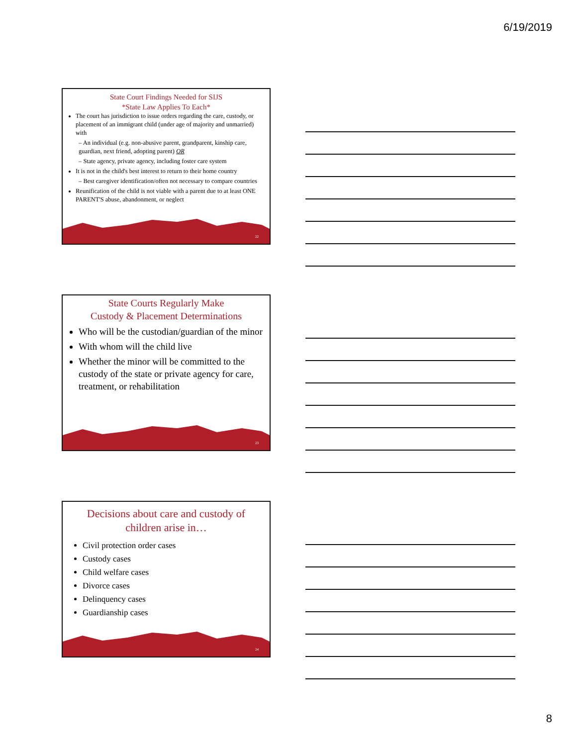6/19/2019
State Court Findings Needed for SIJS
*State Law Applies To Each*
The court has jurisdiction to issue orders regarding the care, custody, or placement of an immigrant child (under age of majority and unmarried) with
– An individual (e.g. non-abusive parent, grandparent, kinship care, guardian, next friend, adopting parent) OR
– State agency, private agency, including foster care system
It is not in the child's best interest to return to their home country
– Best caregiver identification/often not necessary to compare countries
Reunification of the child is not viable with a parent due to at least ONE PARENT'S abuse, abandonment, or neglect
22
State Courts Regularly Make
Custody & Placement Determinations
Who will be the custodian/guardian of the minor
With whom will the child live
Whether the minor will be committed to the custody of the state or private agency for care, treatment, or rehabilitation
23
Decisions about care and custody of
children arise in…
Civil protection order cases
Custody cases
Child welfare cases
Divorce cases
Delinquency cases
Guardianship cases
24
8